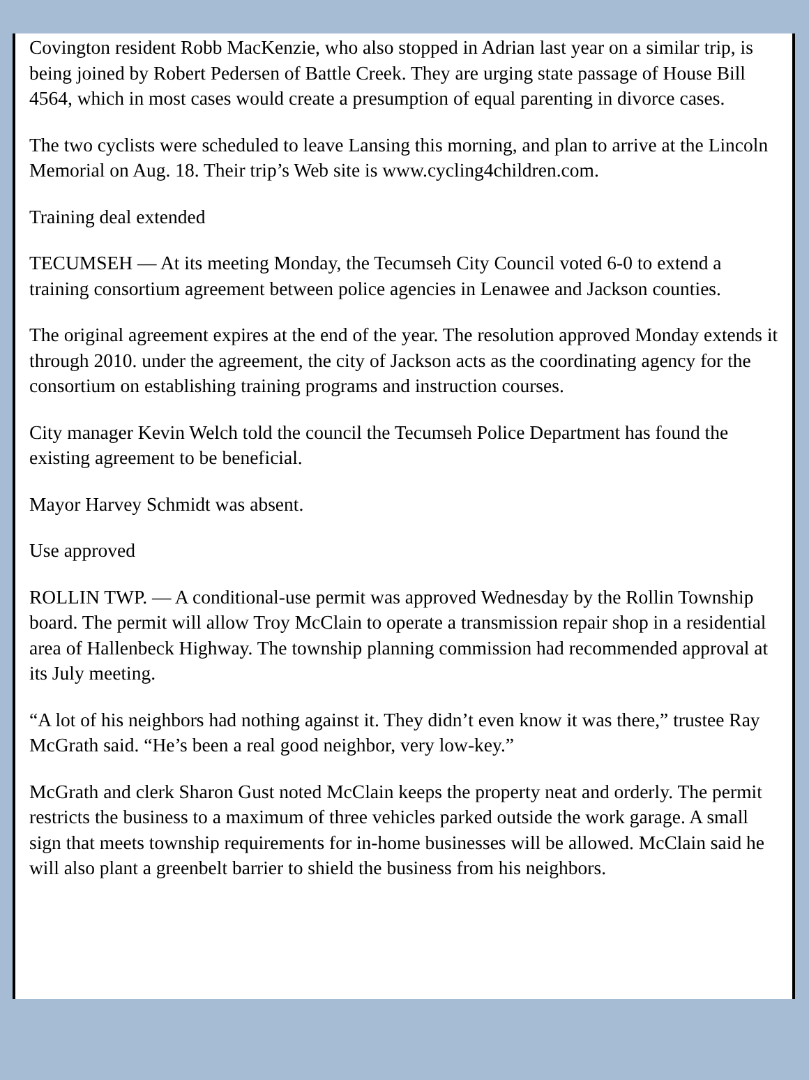Covington resident Robb MacKenzie, who also stopped in Adrian last year on a similar trip, is being joined by Robert Pedersen of Battle Creek. They are urging state passage of House Bill 4564, which in most cases would create a presumption of equal parenting in divorce cases.
The two cyclists were scheduled to leave Lansing this morning, and plan to arrive at the Lincoln Memorial on Aug. 18. Their trip’s Web site is www.cycling4children.com.
Training deal extended
TECUMSEH — At its meeting Monday, the Tecumseh City Council voted 6-0 to extend a training consortium agreement between police agencies in Lenawee and Jackson counties.
The original agreement expires at the end of the year. The resolution approved Monday extends it through 2010. under the agreement, the city of Jackson acts as the coordinating agency for the consortium on establishing training programs and instruction courses.
City manager Kevin Welch told the council the Tecumseh Police Department has found the existing agreement to be beneficial.
Mayor Harvey Schmidt was absent.
Use approved
ROLLIN TWP. — A conditional-use permit was approved Wednesday by the Rollin Township board. The permit will allow Troy McClain to operate a transmission repair shop in a residential area of Hallenbeck Highway. The township planning commission had recommended approval at its July meeting.
“A lot of his neighbors had nothing against it. They didn’t even know it was there,” trustee Ray McGrath said. “He’s been a real good neighbor, very low-key.”
McGrath and clerk Sharon Gust noted McClain keeps the property neat and orderly. The permit restricts the business to a maximum of three vehicles parked outside the work garage. A small sign that meets township requirements for in-home businesses will be allowed. McClain said he will also plant a greenbelt barrier to shield the business from his neighbors.